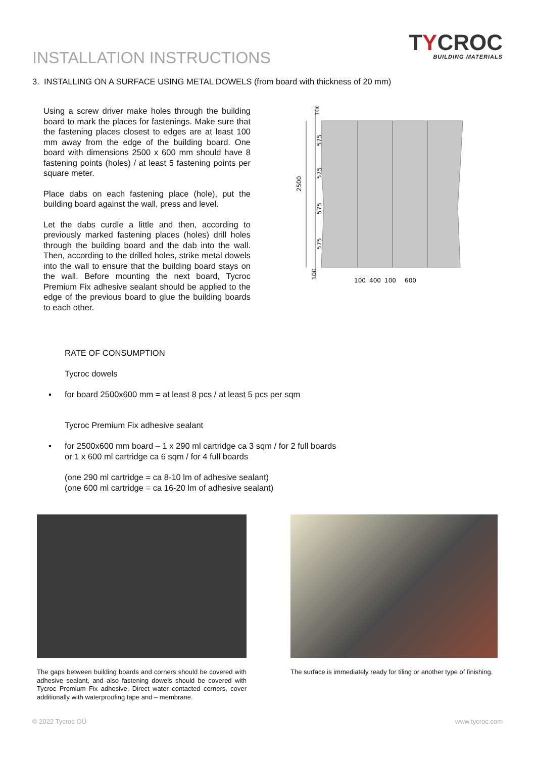INSTALLATION INSTRUCTIONS
TYCROC
BUILDING MATERIALS
3. INSTALLING ON A SURFACE USING METAL DOWELS (from board with thickness of 20 mm)
Using a screw driver make holes through the building board to mark the places for fastenings. Make sure that the fastening places closest to edges are at least 100 mm away from the edge of the building board. One board with dimensions 2500 x 600 mm should have 8 fastening points (holes) / at least 5 fastening points per square meter.
Place dabs on each fastening place (hole), put the building board against the wall, press and level.
Let the dabs curdle a little and then, according to previously marked fastening places (holes) drill holes through the building board and the dab into the wall. Then, according to the drilled holes, strike metal dowels into the wall to ensure that the building board stays on the wall. Before mounting the next board, Tycroc Premium Fix adhesive sealant should be applied to the edge of the previous board to glue the building boards to each other.
2500
575
575
575
575
100
100
100
400
100
600
RATE OF CONSUMPTION
Tycroc dowels
▪ for board 2500x600 mm = at least 8 pcs / at least 5 pcs per sqm
Tycroc Premium Fix adhesive sealant
▪ for 2500x600 mm board – 1 x 290 ml cartridge ca 3 sqm / for 2 full boards
or 1 x 600 ml cartridge ca 6 sqm / for 4 full boards
(one 290 ml cartridge = ca 8-10 lm of adhesive sealant)
(one 600 ml cartridge = ca 16-20 lm of adhesive sealant)
The gaps between building boards and corners should be covered with adhesive sealant, and also fastening dowels should be covered with Tycroc Premium Fix adhesive. Direct water contacted corners, cover additionally with waterproofing tape and – membrane.
The surface is immediately ready for tiling or another type of finishing.
© 2022 Tycroc OÜ www.tycroc.com